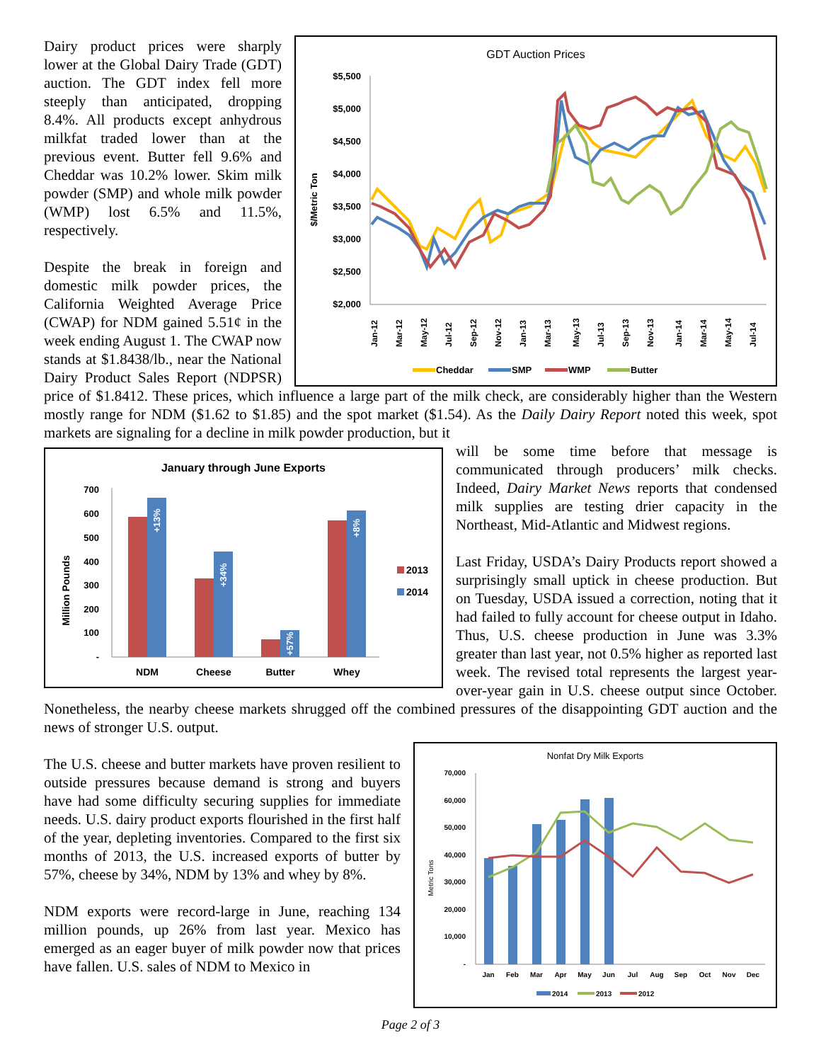GDT Auction Prices
$/Metric Ton
$5,500
$5,000
$4,500
$4,000
$3,500
$3,000
$2,500
$2,000
Jan-12
Mar-12
May-12
Jul-12
Sep-12
Nov-12
Jan-13
Mar-13
May-13
Jul-13
Sep-13
Nov-13
Jan-14
Mar-14
May-14
Jul-14
Cheddar
SMP
WMP
Butter
Dairy product prices were sharply lower at the Global Dairy Trade (GDT) auction. The GDT index fell more steeply than anticipated, dropping 8.4%. All products except anhydrous milkfat traded lower than at the previous event. Butter fell 9.6% and Cheddar was 10.2% lower. Skim milk powder (SMP) and whole milk powder (WMP) lost 6.5% and 11.5%, respectively.
Despite the break in foreign and domestic milk powder prices, the California Weighted Average Price (CWAP) for NDM gained 5.51¢ in the week ending August 1. The CWAP now stands at $1.8438/lb., near the National Dairy Product Sales Report (NDPSR) price of $1.8412. These prices, which influence a large part of the milk check, are considerably higher than the Western mostly range for NDM ($1.62 to $1.85) and the spot market ($1.54). As the Daily Dairy Report noted this week, spot markets are signaling for a decline in milk powder production, but it
January through June Exports
Million Pounds
700
600
500
400
300
200
100
-
+13%
+34%
+57%
+8%
NDM
Cheese
Butter
Whey
2013
2014
will be some time before that message is communicated through producers’ milk checks. Indeed, Dairy Market News reports that condensed milk supplies are testing drier capacity in the Northeast, Mid-Atlantic and Midwest regions.
Last Friday, USDA’s Dairy Products report showed a surprisingly small uptick in cheese production. But on Tuesday, USDA issued a correction, noting that it had failed to fully account for cheese output in Idaho. Thus, U.S. cheese production in June was 3.3% greater than last year, not 0.5% higher as reported last week. The revised total represents the largest year-over-year gain in U.S. cheese output since October. Nonetheless, the nearby cheese markets shrugged off the combined pressures of the disappointing GDT auction and the news of stronger U.S. output.
Nonfat Dry Milk Exports
Metric Tons
70,000
60,000
50,000
40,000
30,000
20,000
10,000
-
Jan
Feb
Mar
Apr
May
Jun
Jul
Aug
Sep
Oct
Nov
Dec
2014
2013
2012
The U.S. cheese and butter markets have proven resilient to outside pressures because demand is strong and buyers have had some difficulty securing supplies for immediate needs. U.S. dairy product exports flourished in the first half of the year, depleting inventories. Compared to the first six months of 2013, the U.S. increased exports of butter by 57%, cheese by 34%, NDM by 13% and whey by 8%.
NDM exports were record-large in June, reaching 134 million pounds, up 26% from last year. Mexico has emerged as an eager buyer of milk powder now that prices have fallen. U.S. sales of NDM to Mexico in
Page 2 of 3